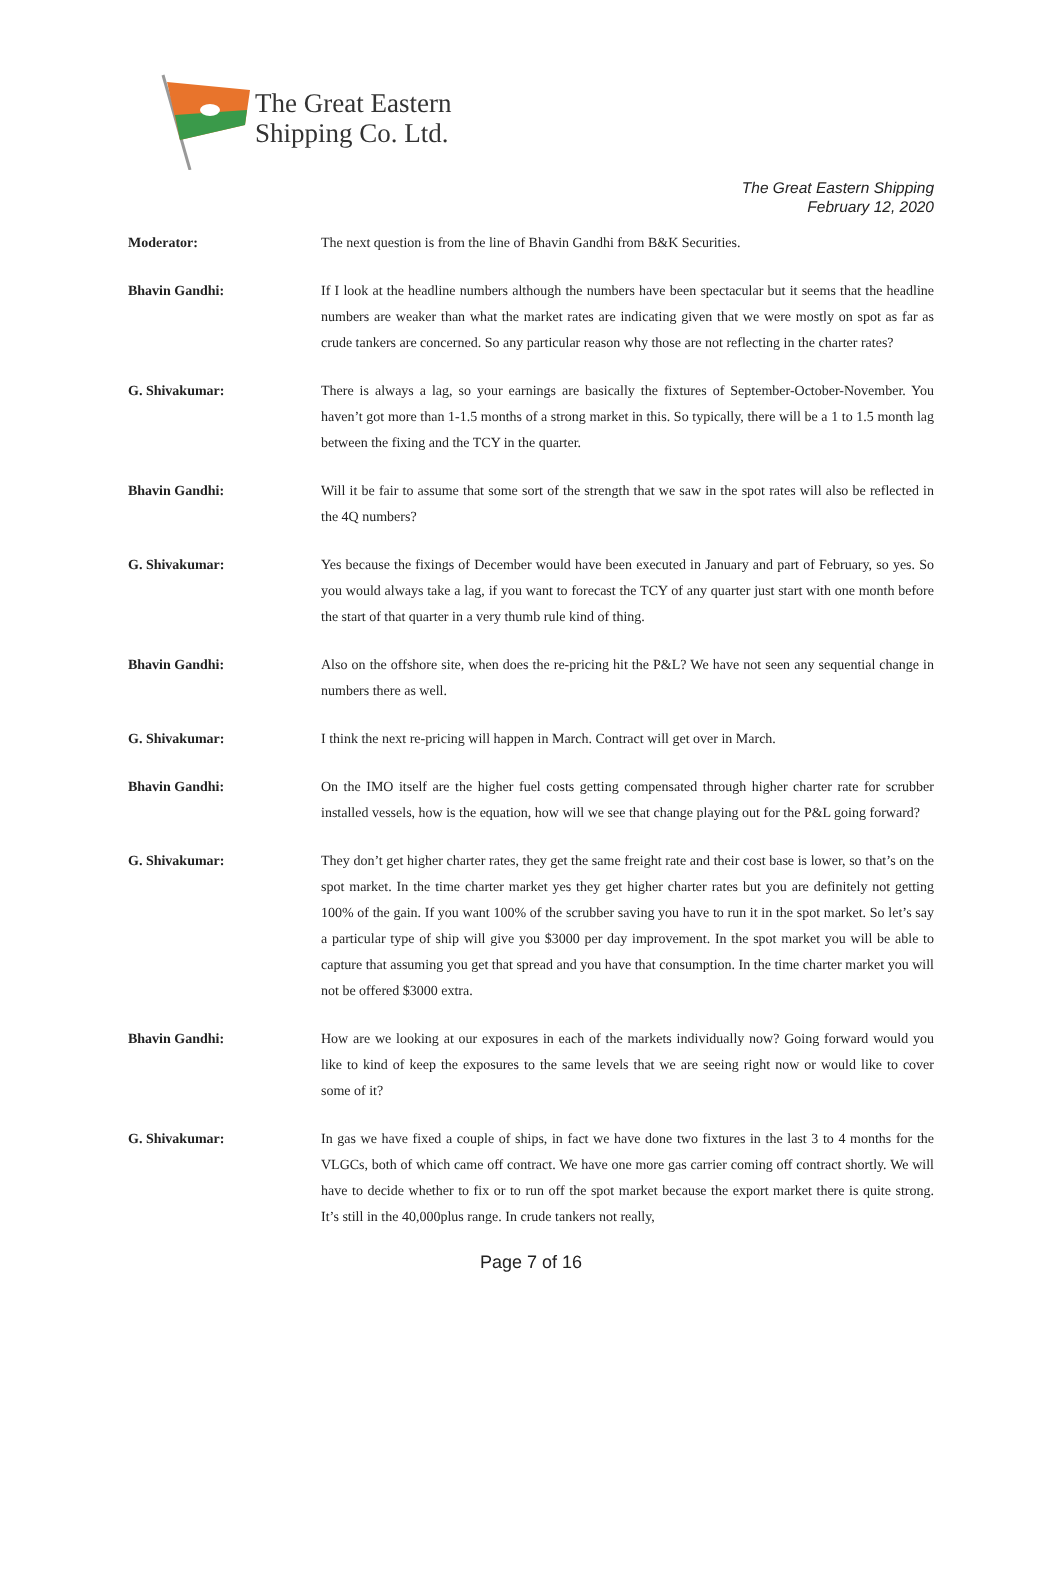The Great Eastern
Shipping Co. Ltd.
The Great Eastern Shipping
February 12, 2020
Moderator: The next question is from the line of Bhavin Gandhi from B&K Securities.
Bhavin Gandhi: If I look at the headline numbers although the numbers have been spectacular but it seems that the headline numbers are weaker than what the market rates are indicating given that we were mostly on spot as far as crude tankers are concerned. So any particular reason why those are not reflecting in the charter rates?
G. Shivakumar: There is always a lag, so your earnings are basically the fixtures of September-October-November. You haven’t got more than 1-1.5 months of a strong market in this. So typically, there will be a 1 to 1.5 month lag between the fixing and the TCY in the quarter.
Bhavin Gandhi: Will it be fair to assume that some sort of the strength that we saw in the spot rates will also be reflected in the 4Q numbers?
G. Shivakumar: Yes because the fixings of December would have been executed in January and part of February, so yes. So you would always take a lag, if you want to forecast the TCY of any quarter just start with one month before the start of that quarter in a very thumb rule kind of thing.
Bhavin Gandhi: Also on the offshore site, when does the re-pricing hit the P&L? We have not seen any sequential change in numbers there as well.
G. Shivakumar: I think the next re-pricing will happen in March. Contract will get over in March.
Bhavin Gandhi: On the IMO itself are the higher fuel costs getting compensated through higher charter rate for scrubber installed vessels, how is the equation, how will we see that change playing out for the P&L going forward?
G. Shivakumar: They don’t get higher charter rates, they get the same freight rate and their cost base is lower, so that’s on the spot market. In the time charter market yes they get higher charter rates but you are definitely not getting 100% of the gain. If you want 100% of the scrubber saving you have to run it in the spot market. So let’s say a particular type of ship will give you $3000 per day improvement. In the spot market you will be able to capture that assuming you get that spread and you have that consumption. In the time charter market you will not be offered $3000 extra.
Bhavin Gandhi: How are we looking at our exposures in each of the markets individually now? Going forward would you like to kind of keep the exposures to the same levels that we are seeing right now or would like to cover some of it?
G. Shivakumar: In gas we have fixed a couple of ships, in fact we have done two fixtures in the last 3 to 4 months for the VLGCs, both of which came off contract. We have one more gas carrier coming off contract shortly. We will have to decide whether to fix or to run off the spot market because the export market there is quite strong. It’s still in the 40,000plus range. In crude tankers not really,
Page 7 of 16